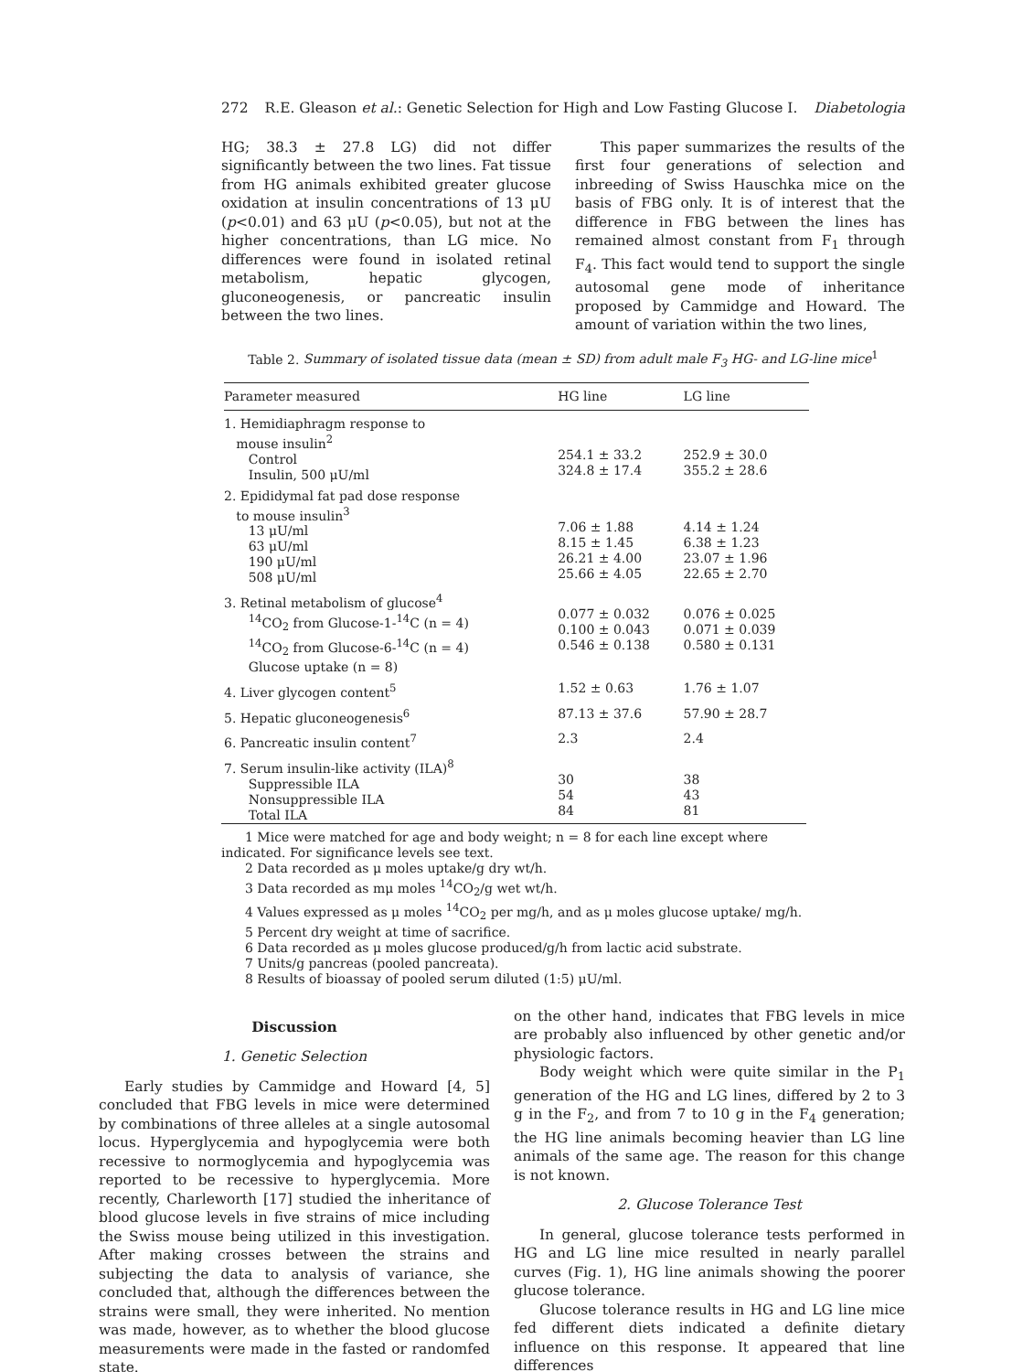272 R.E. Gleason et al.: Genetic Selection for High and Low Fasting Glucose I. Diabetologia
HG; 38.3 ± 27.8 LG) did not differ significantly between the two lines. Fat tissue from HG animals exhibited greater glucose oxidation at insulin concentrations of 13 μU (p<0.01) and 63 μU (p<0.05), but not at the higher concentrations, than LG mice. No differences were found in isolated retinal metabolism, hepatic glycogen, gluconeogenesis, or pancreatic insulin between the two lines.
This paper summarizes the results of the first four generations of selection and inbreeding of Swiss Hauschka mice on the basis of FBG only. It is of interest that the difference in FBG between the lines has remained almost constant from F<sub>1</sub> through F<sub>4</sub>. This fact would tend to support the single autosomal gene mode of inheritance proposed by Cammidge and Howard. The amount of variation within the two lines,
Table 2. Summary of isolated tissue data (mean ± SD) from adult male F<sub>3</sub> HG- and LG-line mice<sup>1</sup>
| Parameter measured | HG line | LG line |
| --- | --- | --- |
| 1. Hemidiaphragm response to mouse insulin<sup>2</sup> Control Insulin, 500 μU/ml | 254.1 ± 33.2 324.8 ± 17.4 | 252.9 ± 30.0 355.2 ± 28.6 |
| 2. Epididymal fat pad dose response to mouse insulin<sup>3</sup> 13 μU/ml 63 μU/ml 190 μU/ml 508 μU/ml | 7.06 ± 1.88 8.15 ± 1.45 26.21 ± 4.00 25.66 ± 4.05 | 4.14 ± 1.24 6.38 ± 1.23 23.07 ± 1.96 22.65 ± 2.70 |
| 3. Retinal metabolism of glucose<sup>4</sup> <sup>14</sup>CO<sub>2</sub> from Glucose-1-<sup>14</sup>C (n = 4) <sup>14</sup>CO<sub>2</sub> from Glucose-6-<sup>14</sup>C (n = 4) Glucose uptake (n = 8) | 0.077 ± 0.032 0.100 ± 0.043 0.546 ± 0.138 | 0.076 ± 0.025 0.071 ± 0.039 0.580 ± 0.131 |
| 4. Liver glycogen content<sup>5</sup> | 1.52 ± 0.63 | 1.76 ± 1.07 |
| 5. Hepatic gluconeogenesis<sup>6</sup> | 87.13 ± 37.6 | 57.90 ± 28.7 |
| 6. Pancreatic insulin content<sup>7</sup> | 2.3 | 2.4 |
| 7. Serum insulin-like activity (ILA)<sup>8</sup> Suppressible ILA Nonsuppressible ILA Total ILA | 30 54 84 | 38 43 81 |
1 Mice were matched for age and body weight; n = 8 for each line except where indicated. For significance levels see text.
2 Data recorded as μ moles uptake/g dry wt/h.
3 Data recorded as mμ moles <sup>14</sup>CO<sub>2</sub>/g wet wt/h.
4 Values expressed as μ moles <sup>14</sup>CO<sub>2</sub> per mg/h, and as μ moles glucose uptake/ mg/h.
5 Percent dry weight at time of sacrifice.
6 Data recorded as μ moles glucose produced/g/h from lactic acid substrate.
7 Units/g pancreas (pooled pancreata).
8 Results of bioassay of pooled serum diluted (1:5) μU/ml.
Discussion
1. Genetic Selection
Early studies by Cammidge and Howard [4, 5] concluded that FBG levels in mice were determined by combinations of three alleles at a single autosomal locus. Hyperglycemia and hypoglycemia were both recessive to normoglycemia and hypoglycemia was reported to be recessive to hyperglycemia. More recently, Charleworth [17] studied the inheritance of blood glucose levels in five strains of mice including the Swiss mouse being utilized in this investigation. After making crosses between the strains and subjecting the data to analysis of variance, she concluded that, although the differences between the strains were small, they were inherited. No mention was made, however, as to whether the blood glucose measurements were made in the fasted or randomfed state.
on the other hand, indicates that FBG levels in mice are probably also influenced by other genetic and/or physiologic factors.
Body weight which were quite similar in the P<sub>1</sub> generation of the HG and LG lines, differed by 2 to 3 g in the F<sub>2</sub>, and from 7 to 10 g in the F<sub>4</sub> generation; the HG line animals becoming heavier than LG line animals of the same age. The reason for this change is not known.
2. Glucose Tolerance Test
In general, glucose tolerance tests performed in HG and LG line mice resulted in nearly parallel curves (Fig. 1), HG line animals showing the poorer glucose tolerance.
Glucose tolerance results in HG and LG line mice fed different diets indicated a definite dietary influence on this response. It appeared that line differences